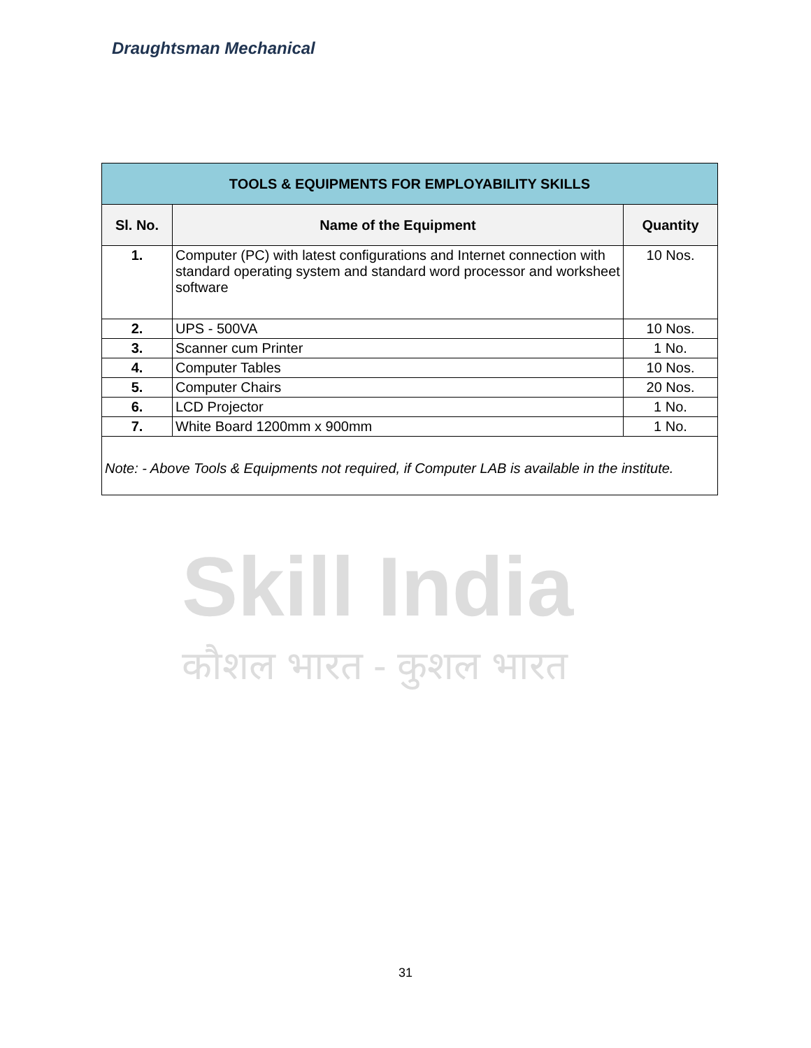Draughtsman Mechanical
Skill India
कौशल भारत - कुशल भारत
| TOOLS & EQUIPMENTS FOR EMPLOYABILITY SKILLS | | |
| Sl. No. | Name of the Equipment | Quantity |
| 1. | Computer (PC) with latest configurations and Internet connection with standard operating system and standard word processor and worksheet software | 10 Nos. |
| 2. | UPS - 500VA | 10 Nos. |
| 3. | Scanner cum Printer | 1 No. |
| 4. | Computer Tables | 10 Nos. |
| 5. | Computer Chairs | 20 Nos. |
| 6. | LCD Projector | 1 No. |
| 7. | White Board 1200mm x 900mm | 1 No. |
| Note: - Above Tools & Equipments not required, if Computer LAB is available in the institute. | | |
31